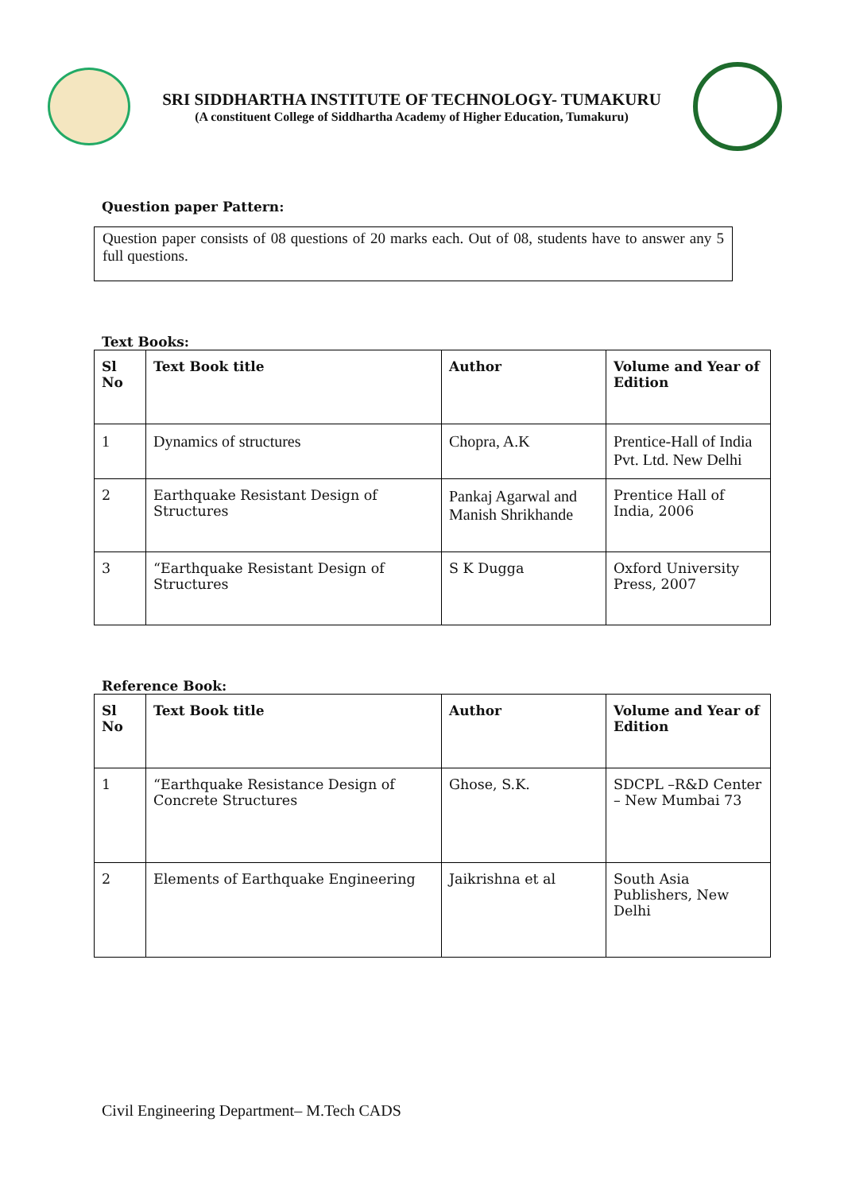SRI SIDDHARTHA INSTITUTE OF TECHNOLOGY- TUMAKURU
(A constituent College of Siddhartha Academy of Higher Education, Tumakuru)
Question paper Pattern:
Question paper consists of 08 questions of 20 marks each. Out of 08, students have to answer any 5 full questions.
Text Books:
| Sl No | Text Book title | Author | Volume and Year of Edition |
| --- | --- | --- | --- |
| 1 | Dynamics of structures | Chopra, A.K | Prentice-Hall of India Pvt. Ltd. New Delhi |
| 2 | Earthquake Resistant Design of Structures | Pankaj Agarwal and Manish Shrikhande | Prentice Hall of India, 2006 |
| 3 | “Earthquake Resistant Design of Structures | S K Dugga | Oxford University Press, 2007 |
Reference Book:
| Sl No | Text Book title | Author | Volume and Year of Edition |
| --- | --- | --- | --- |
| 1 | “Earthquake Resistance Design of Concrete Structures | Ghose, S.K. | SDCPL –R&D Center – New Mumbai 73 |
| 2 | Elements of Earthquake Engineering | Jaikrishna et al | South Asia Publishers, New Delhi |
Civil Engineering Department– M.Tech CADS